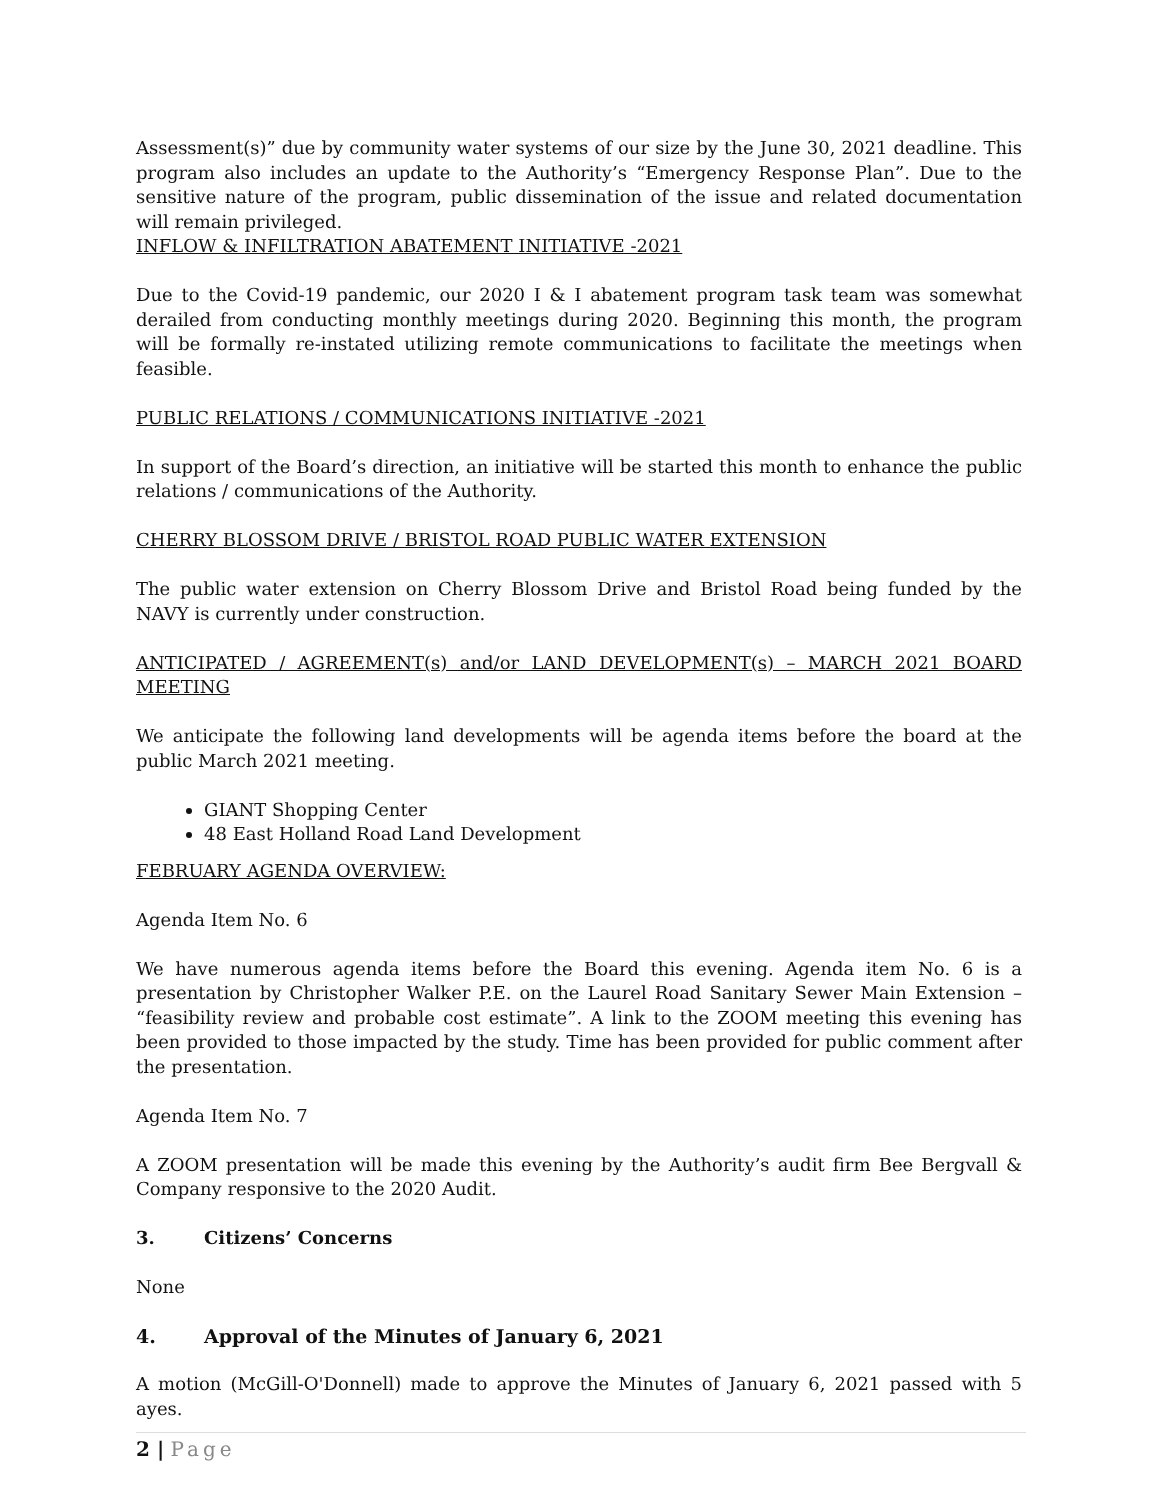Assessment(s)” due by community water systems of our size by the June 30, 2021 deadline. This program also includes an update to the Authority’s “Emergency Response Plan”. Due to the sensitive nature of the program, public dissemination of the issue and related documentation will remain privileged.
INFLOW & INFILTRATION ABATEMENT INITIATIVE -2021
Due to the Covid-19 pandemic, our 2020 I & I abatement program task team was somewhat derailed from conducting monthly meetings during 2020. Beginning this month, the program will be formally re-instated utilizing remote communications to facilitate the meetings when feasible.
PUBLIC RELATIONS / COMMUNICATIONS INITIATIVE -2021
In support of the Board’s direction, an initiative will be started this month to enhance the public relations / communications of the Authority.
CHERRY BLOSSOM DRIVE / BRISTOL ROAD PUBLIC WATER EXTENSION
The public water extension on Cherry Blossom Drive and Bristol Road being funded by the NAVY is currently under construction.
ANTICIPATED / AGREEMENT(s) and/or LAND DEVELOPMENT(s) – MARCH 2021 BOARD MEETING
We anticipate the following land developments will be agenda items before the board at the public March 2021 meeting.
GIANT Shopping Center
48 East Holland Road Land Development
FEBRUARY AGENDA OVERVIEW:
Agenda Item No. 6
We have numerous agenda items before the Board this evening. Agenda item No. 6 is a presentation by Christopher Walker P.E. on the Laurel Road Sanitary Sewer Main Extension – “feasibility review and probable cost estimate”. A link to the ZOOM meeting this evening has been provided to those impacted by the study. Time has been provided for public comment after the presentation.
Agenda Item No. 7
A ZOOM presentation will be made this evening by the Authority’s audit firm Bee Bergvall & Company responsive to the 2020 Audit.
3. Citizens’ Concerns
None
4. Approval of the Minutes of January 6, 2021
A motion (McGill-O'Donnell) made to approve the Minutes of January 6, 2021 passed with 5 ayes.
2 | Page